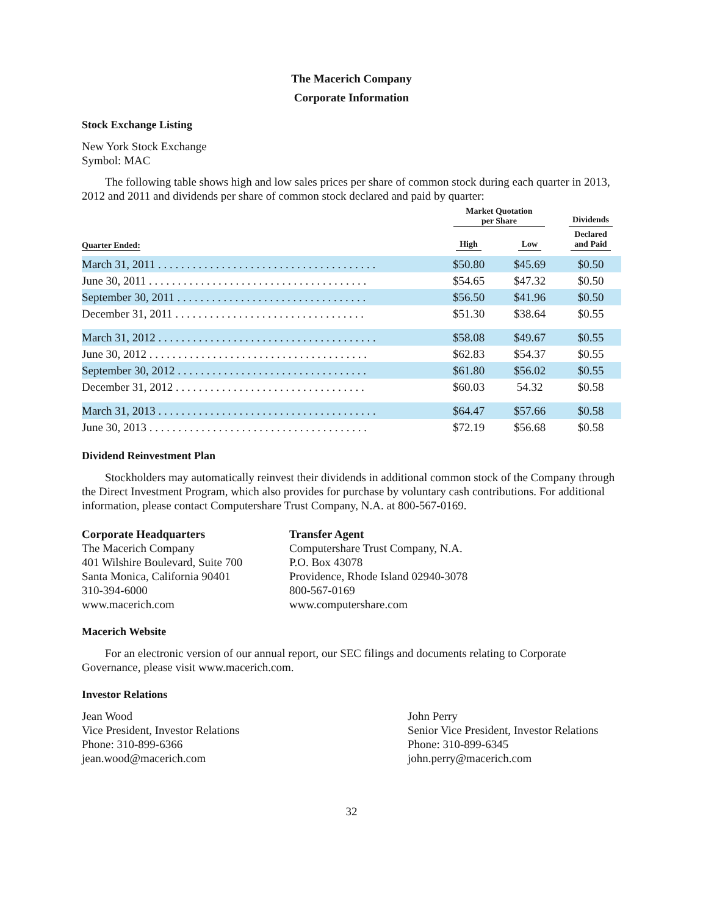The Macerich Company
Corporate Information
Stock Exchange Listing
New York Stock Exchange
Symbol: MAC
The following table shows high and low sales prices per share of common stock during each quarter in 2013, 2012 and 2011 and dividends per share of common stock declared and paid by quarter:
| | Market Quotation per Share | | Dividends |
| --- | --- | --- | --- |
| Quarter Ended: | High | Low | Declared and Paid |
| March 31, 2011 . . . . . . . . . . . . . . . . . . . . . . . . . . . . . . . . . . . . . . | $50.80 | $45.69 | $0.50 |
| June 30, 2011 . . . . . . . . . . . . . . . . . . . . . . . . . . . . . . . . . . . . . . | $54.65 | $47.32 | $0.50 |
| September 30, 2011 . . . . . . . . . . . . . . . . . . . . . . . . . . . . . . . . . | $56.50 | $41.96 | $0.50 |
| December 31, 2011 . . . . . . . . . . . . . . . . . . . . . . . . . . . . . . . . . | $51.30 | $38.64 | $0.55 |
| March 31, 2012 . . . . . . . . . . . . . . . . . . . . . . . . . . . . . . . . . . . . . . | $58.08 | $49.67 | $0.55 |
| June 30, 2012 . . . . . . . . . . . . . . . . . . . . . . . . . . . . . . . . . . . . . . | $62.83 | $54.37 | $0.55 |
| September 30, 2012 . . . . . . . . . . . . . . . . . . . . . . . . . . . . . . . . . | $61.80 | $56.02 | $0.55 |
| December 31, 2012 . . . . . . . . . . . . . . . . . . . . . . . . . . . . . . . . . | $60.03 | 54.32 | $0.58 |
| March 31, 2013 . . . . . . . . . . . . . . . . . . . . . . . . . . . . . . . . . . . . . . | $64.47 | $57.66 | $0.58 |
| June 30, 2013 . . . . . . . . . . . . . . . . . . . . . . . . . . . . . . . . . . . . . . | $72.19 | $56.68 | $0.58 |
Dividend Reinvestment Plan
Stockholders may automatically reinvest their dividends in additional common stock of the Company through the Direct Investment Program, which also provides for purchase by voluntary cash contributions. For additional information, please contact Computershare Trust Company, N.A. at 800-567-0169.
Corporate Headquarters
The Macerich Company
401 Wilshire Boulevard, Suite 700
Santa Monica, California 90401
310-394-6000
www.macerich.com
Transfer Agent
Computershare Trust Company, N.A.
P.O. Box 43078
Providence, Rhode Island 02940-3078
800-567-0169
www.computershare.com
Macerich Website
For an electronic version of our annual report, our SEC filings and documents relating to Corporate Governance, please visit www.macerich.com.
Investor Relations
Jean Wood
Vice President, Investor Relations
Phone: 310-899-6366
jean.wood@macerich.com
John Perry
Senior Vice President, Investor Relations
Phone: 310-899-6345
john.perry@macerich.com
32